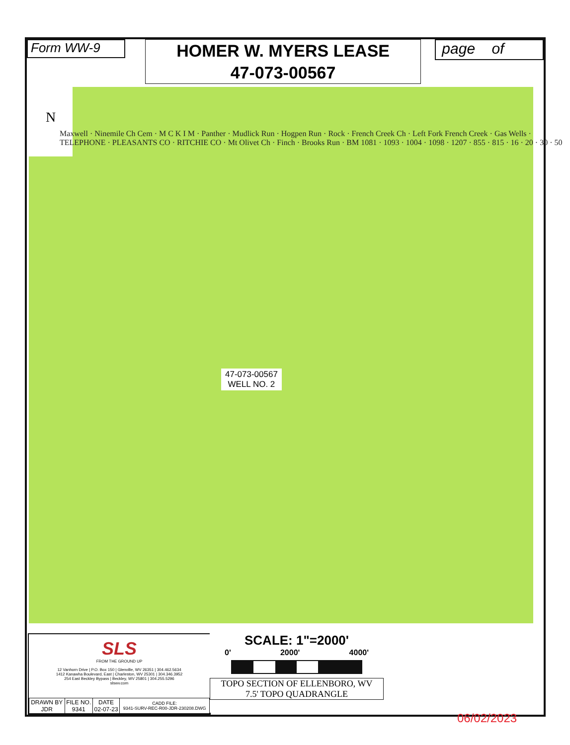Form WW-9
HOMER W. MYERS LEASE
47-073-00567
page of
N
Maxwell · Ninemile Ch Cem · M C K I M · Panther · Mudlick Run · Hogpen Run · Rock · French Creek Ch · Left Fork French Creek · Gas Wells · TELEPHONE · PLEASANTS CO · RITCHIE CO · Mt Olivet Ch · Finch · Brooks Run · BM 1081 · 1093 · 1004 · 1098 · 1207 · 855 · 815 · 16 · 20 · 30 · 50
47-073-00567
WELL NO. 2
SLS
FROM THE GROUND UP
12 Vanhorn Drive | P.O. Box 150 | Glenville, WV 26351 | 304.462.5634
1412 Kanawha Boulevard, East | Charleston, WV 25301 | 304.346.3952
254 East Beckley Bypass | Beckley, WV 25801 | 304.255.5296
slswv.com
| DRAWN BY JDR | FILE NO. 9341 | DATE 02-07-23 | CADD FILE: 9341-SURV-REC-R00-JDR-230208.DWG |
SCALE: 1"=2000'
0' 2000' 4000'
TOPO SECTION OF ELLENBORO, WV
7.5' TOPO QUADRANGLE
06/02/2023